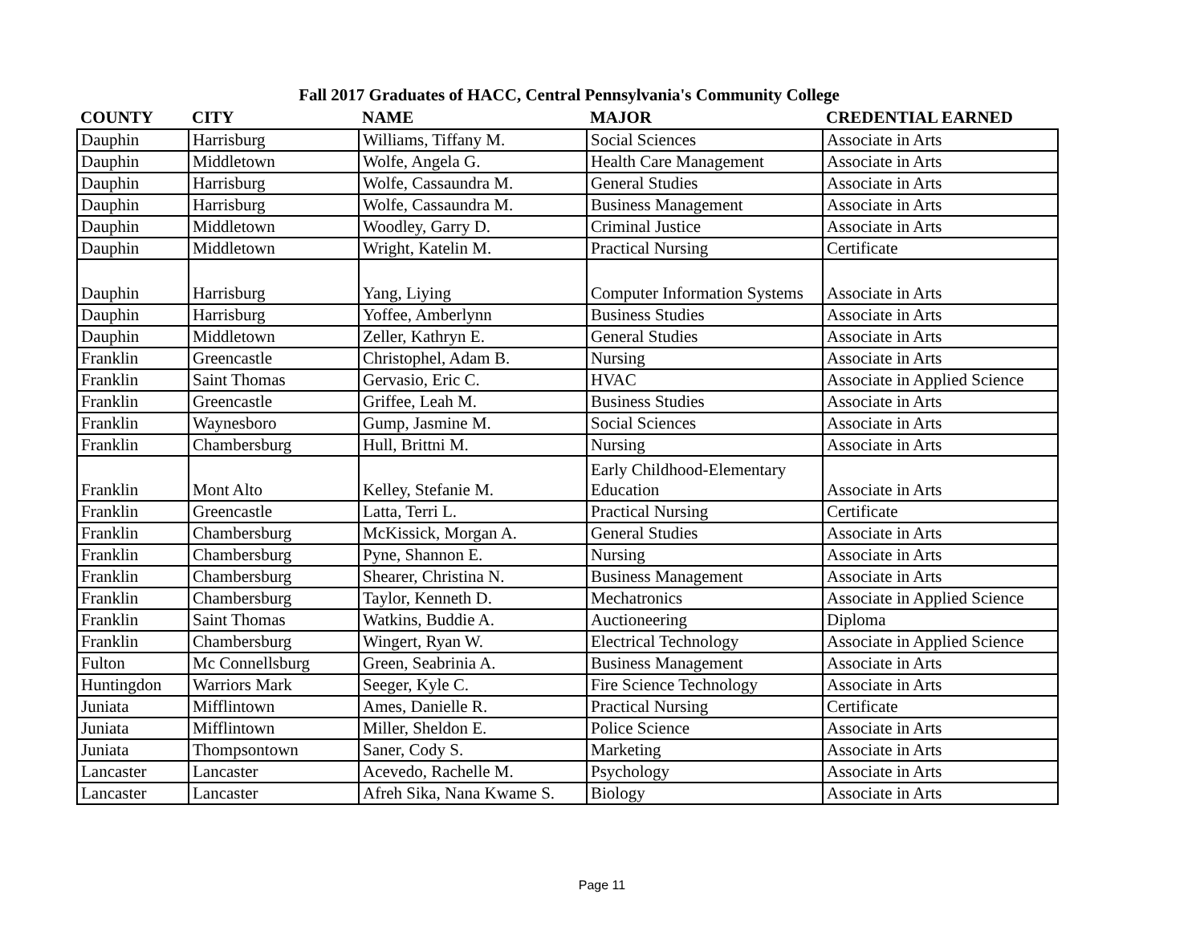Fall 2017 Graduates of HACC, Central Pennsylvania's Community College
| COUNTY | CITY | NAME | MAJOR | CREDENTIAL EARNED |
| --- | --- | --- | --- | --- |
| Dauphin | Harrisburg | Williams, Tiffany M. | Social Sciences | Associate in Arts |
| Dauphin | Middletown | Wolfe, Angela G. | Health Care Management | Associate in Arts |
| Dauphin | Harrisburg | Wolfe, Cassaundra M. | General Studies | Associate in Arts |
| Dauphin | Harrisburg | Wolfe, Cassaundra M. | Business Management | Associate in Arts |
| Dauphin | Middletown | Woodley, Garry D. | Criminal Justice | Associate in Arts |
| Dauphin | Middletown | Wright, Katelin M. | Practical Nursing | Certificate |
| Dauphin | Harrisburg | Yang, Liying | Computer Information Systems | Associate in Arts |
| Dauphin | Harrisburg | Yoffee, Amberlynn | Business Studies | Associate in Arts |
| Dauphin | Middletown | Zeller, Kathryn E. | General Studies | Associate in Arts |
| Franklin | Greencastle | Christophel, Adam B. | Nursing | Associate in Arts |
| Franklin | Saint Thomas | Gervasio, Eric C. | HVAC | Associate in Applied Science |
| Franklin | Greencastle | Griffee, Leah M. | Business Studies | Associate in Arts |
| Franklin | Waynesboro | Gump, Jasmine M. | Social Sciences | Associate in Arts |
| Franklin | Chambersburg | Hull, Brittni M. | Nursing | Associate in Arts |
| Franklin | Mont Alto | Kelley, Stefanie M. | Early Childhood-Elementary Education | Associate in Arts |
| Franklin | Greencastle | Latta, Terri L. | Practical Nursing | Certificate |
| Franklin | Chambersburg | McKissick, Morgan A. | General Studies | Associate in Arts |
| Franklin | Chambersburg | Pyne, Shannon E. | Nursing | Associate in Arts |
| Franklin | Chambersburg | Shearer, Christina N. | Business Management | Associate in Arts |
| Franklin | Chambersburg | Taylor, Kenneth D. | Mechatronics | Associate in Applied Science |
| Franklin | Saint Thomas | Watkins, Buddie A. | Auctioneering | Diploma |
| Franklin | Chambersburg | Wingert, Ryan W. | Electrical Technology | Associate in Applied Science |
| Fulton | Mc Connellsburg | Green, Seabrinia A. | Business Management | Associate in Arts |
| Huntingdon | Warriors Mark | Seeger, Kyle C. | Fire Science Technology | Associate in Arts |
| Juniata | Mifflintown | Ames, Danielle R. | Practical Nursing | Certificate |
| Juniata | Mifflintown | Miller, Sheldon E. | Police Science | Associate in Arts |
| Juniata | Thompsontown | Saner, Cody S. | Marketing | Associate in Arts |
| Lancaster | Lancaster | Acevedo, Rachelle M. | Psychology | Associate in Arts |
| Lancaster | Lancaster | Afreh Sika, Nana Kwame S. | Biology | Associate in Arts |
Page 11